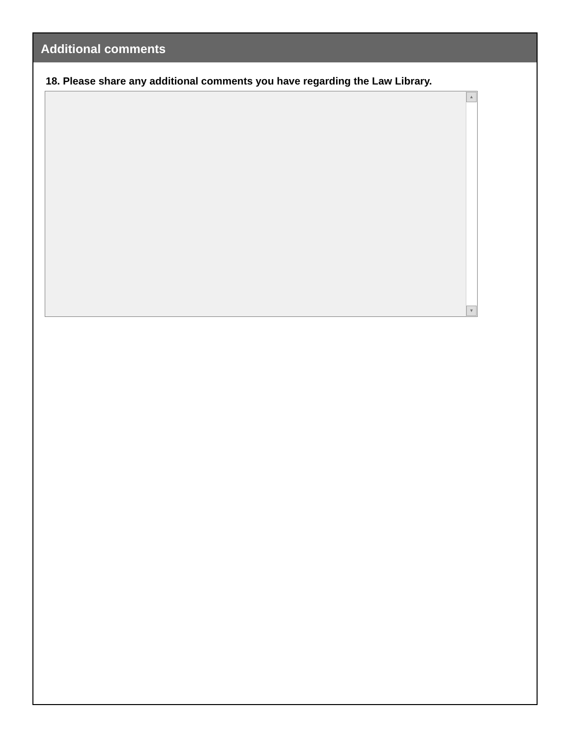Additional comments
18. Please share any additional comments you have regarding the Law Library.
▲
▼